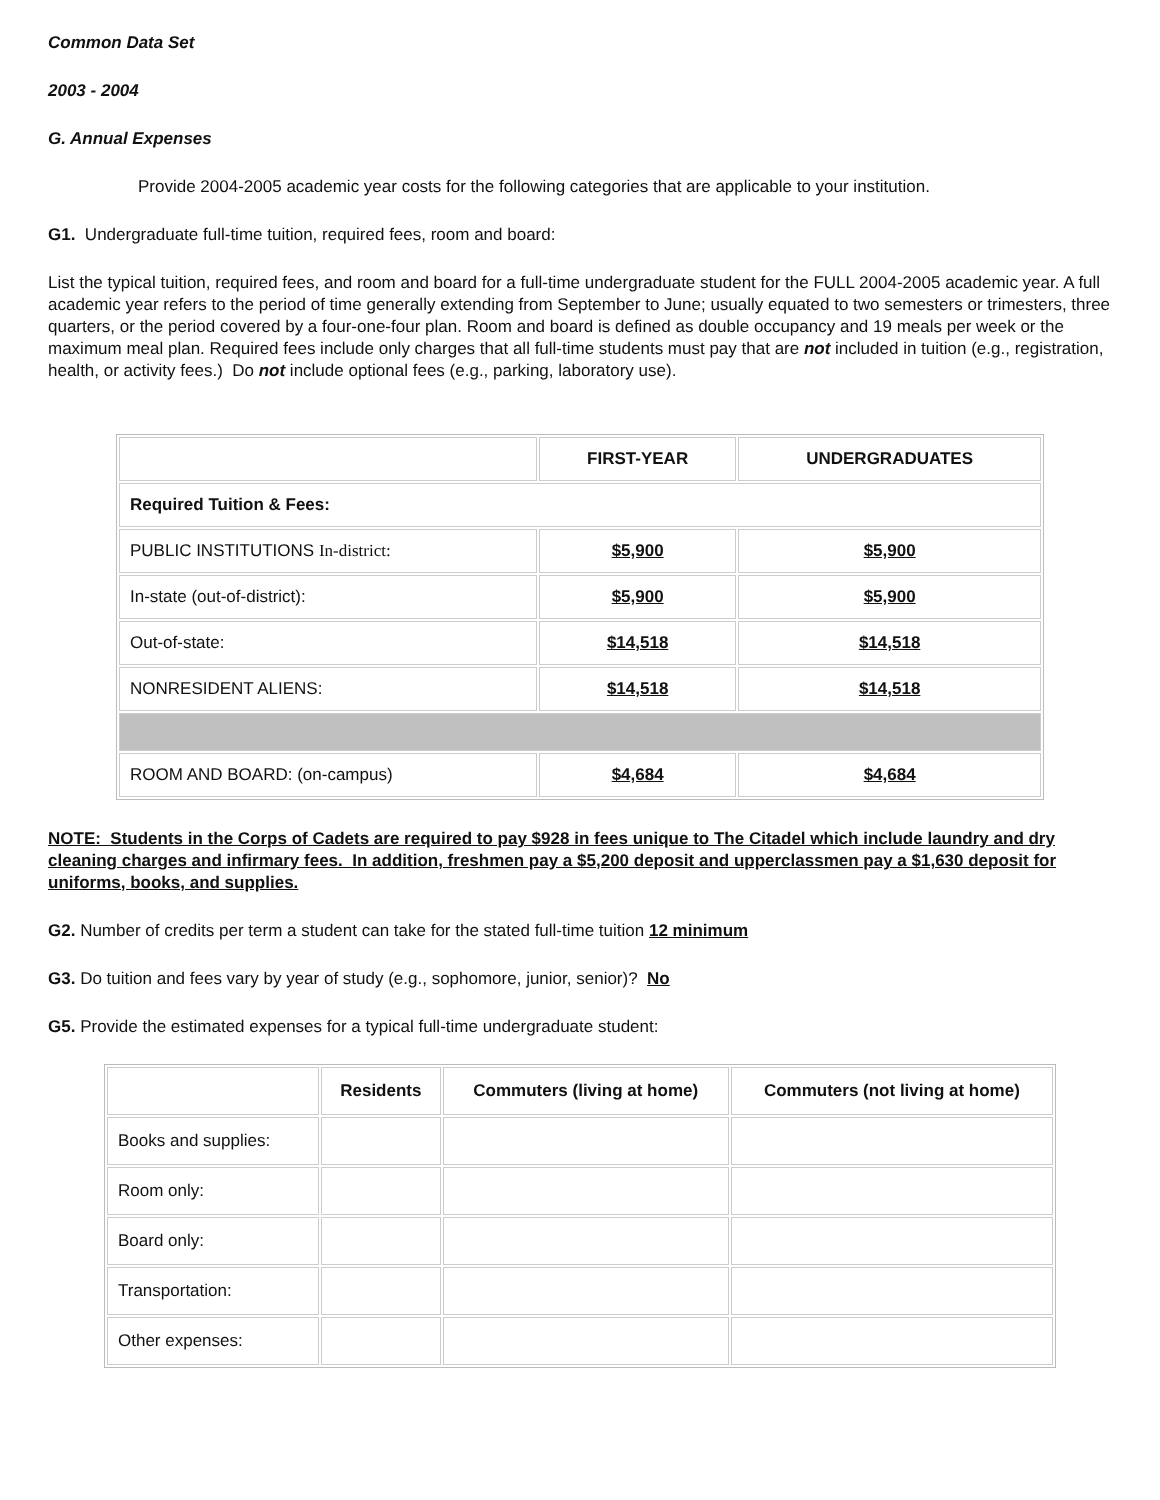Common Data Set
2003 - 2004
G. Annual Expenses
Provide 2004-2005 academic year costs for the following categories that are applicable to your institution.
G1. Undergraduate full-time tuition, required fees, room and board:
List the typical tuition, required fees, and room and board for a full-time undergraduate student for the FULL 2004-2005 academic year. A full academic year refers to the period of time generally extending from September to June; usually equated to two semesters or trimesters, three quarters, or the period covered by a four-one-four plan. Room and board is defined as double occupancy and 19 meals per week or the maximum meal plan. Required fees include only charges that all full-time students must pay that are not included in tuition (e.g., registration, health, or activity fees.) Do not include optional fees (e.g., parking, laboratory use).
| | FIRST-YEAR | UNDERGRADUATES |
| --- | --- | --- |
| Required Tuition & Fees: | | |
| PUBLIC INSTITUTIONS In-district: | $5,900 | $5,900 |
| In-state (out-of-district): | $5,900 | $5,900 |
| Out-of-state: | $14,518 | $14,518 |
| NONRESIDENT ALIENS: | $14,518 | $14,518 |
| ROOM AND BOARD: (on-campus) | $4,684 | $4,684 |
NOTE: Students in the Corps of Cadets are required to pay $928 in fees unique to The Citadel which include laundry and dry cleaning charges and infirmary fees. In addition, freshmen pay a $5,200 deposit and upperclassmen pay a $1,630 deposit for uniforms, books, and supplies.
G2. Number of credits per term a student can take for the stated full-time tuition 12 minimum
G3. Do tuition and fees vary by year of study (e.g., sophomore, junior, senior)? No
G5. Provide the estimated expenses for a typical full-time undergraduate student:
| | Residents | Commuters (living at home) | Commuters (not living at home) |
| --- | --- | --- | --- |
| Books and supplies: | | | |
| Room only: | | | |
| Board only: | | | |
| Transportation: | | | |
| Other expenses: | | | |